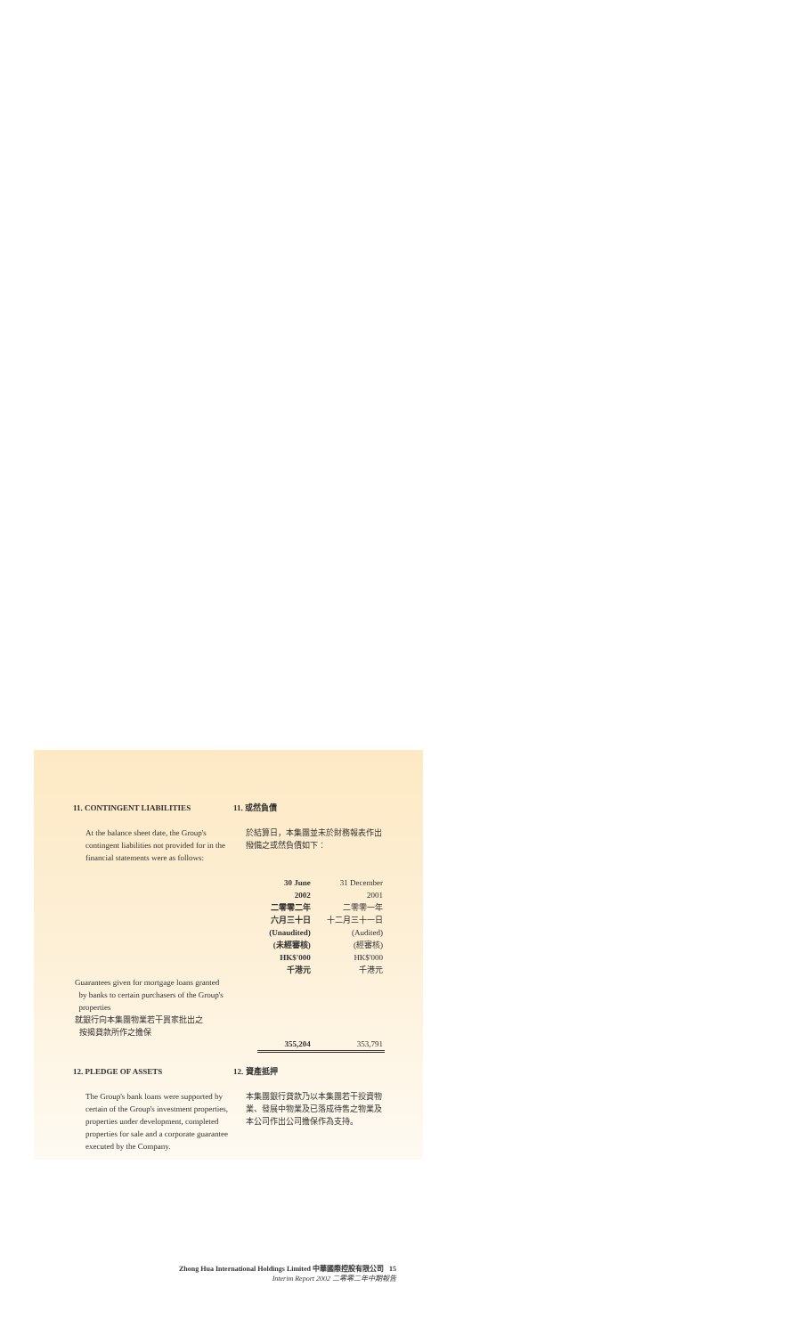11. CONTINGENT LIABILITIES 11. 或然負債
At the balance sheet date, the Group's contingent liabilities not provided for in the financial statements were as follows:
於結算日，本集團並未於財務報表作出撥備之或然負債如下：
| | 30 June 2002 二零零二年 六月三十日 (Unaudited) (未經審核) HK$'000 千港元 | 31 December 2001 二零零一年 十二月三十一日 (Audited) (經審核) HK$'000 千港元 |
| Guarantees given for mortgage loans granted by banks to certain purchasers of the Group's properties 就銀行向本集團物業若干買家批出之 按揭貸款所作之擔保 | 355,204 | 353,791 |
12. PLEDGE OF ASSETS 12. 資產抵押
The Group's bank loans were supported by certain of the Group's investment properties, properties under development, completed properties for sale and a corporate guarantee executed by the Company.
本集團銀行貸款乃以本集團若干投資物業、發展中物業及已落成待售之物業及本公司作出公司擔保作為支持。
Zhong Hua International Holdings Limited 中華國際控股有限公司 15
Interim Report 2002 二零零二年中期報告